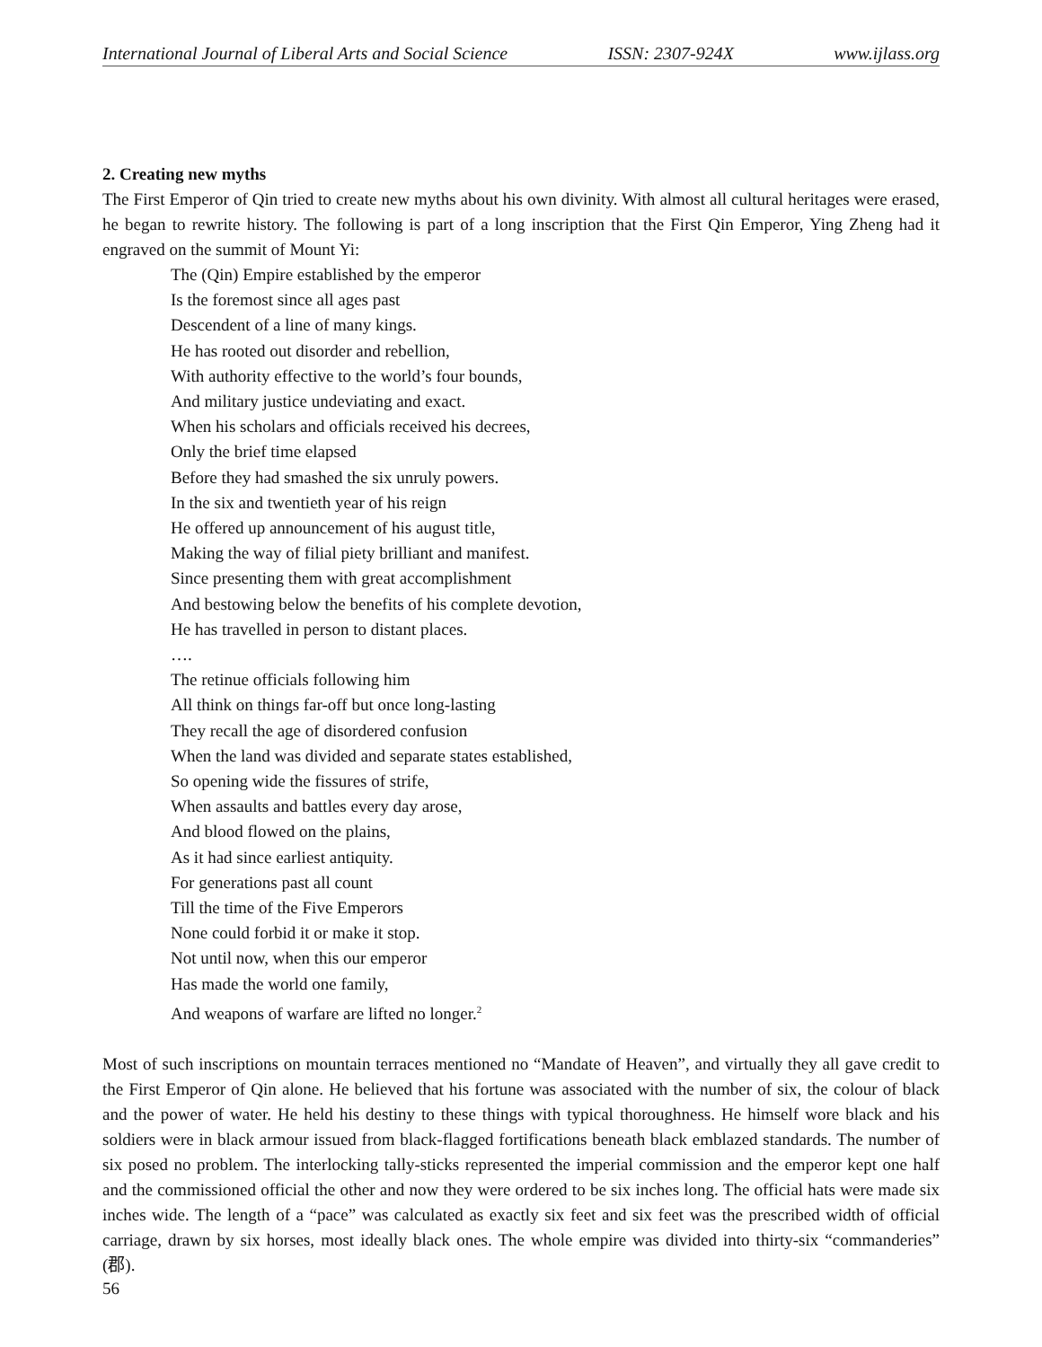International Journal of Liberal Arts and Social Science ISSN: 2307-924X www.ijlass.org
2. Creating new myths
The First Emperor of Qin tried to create new myths about his own divinity. With almost all cultural heritages were erased, he began to rewrite history. The following is part of a long inscription that the First Qin Emperor, Ying Zheng had it engraved on the summit of Mount Yi:
The (Qin) Empire established by the emperor
Is the foremost since all ages past
Descendent of a line of many kings.
He has rooted out disorder and rebellion,
With authority effective to the world’s four bounds,
And military justice undeviating and exact.
When his scholars and officials received his decrees,
Only the brief time elapsed
Before they had smashed the six unruly powers.
In the six and twentieth year of his reign
He offered up announcement of his august title,
Making the way of filial piety brilliant and manifest.
Since presenting them with great accomplishment
And bestowing below the benefits of his complete devotion,
He has travelled in person to distant places.
….
The retinue officials following him
All think on things far-off but once long-lasting
They recall the age of disordered confusion
When the land was divided and separate states established,
So opening wide the fissures of strife,
When assaults and battles every day arose,
And blood flowed on the plains,
As it had since earliest antiquity.
For generations past all count
Till the time of the Five Emperors
None could forbid it or make it stop.
Not until now, when this our emperor
Has made the world one family,
And weapons of warfare are lifted no longer.<sup>2</sup>
Most of such inscriptions on mountain terraces mentioned no “Mandate of Heaven”, and virtually they all gave credit to the First Emperor of Qin alone. He believed that his fortune was associated with the number of six, the colour of black and the power of water. He held his destiny to these things with typical thoroughness. He himself wore black and his soldiers were in black armour issued from black-flagged fortifications beneath black emblazed standards. The number of six posed no problem. The interlocking tally-sticks represented the imperial commission and the emperor kept one half and the commissioned official the other and now they were ordered to be six inches long. The official hats were made six inches wide. The length of a “pace” was calculated as exactly six feet and six feet was the prescribed width of official carriage, drawn by six horses, most ideally black ones. The whole empire was divided into thirty-six “commanderies” (郡).
56